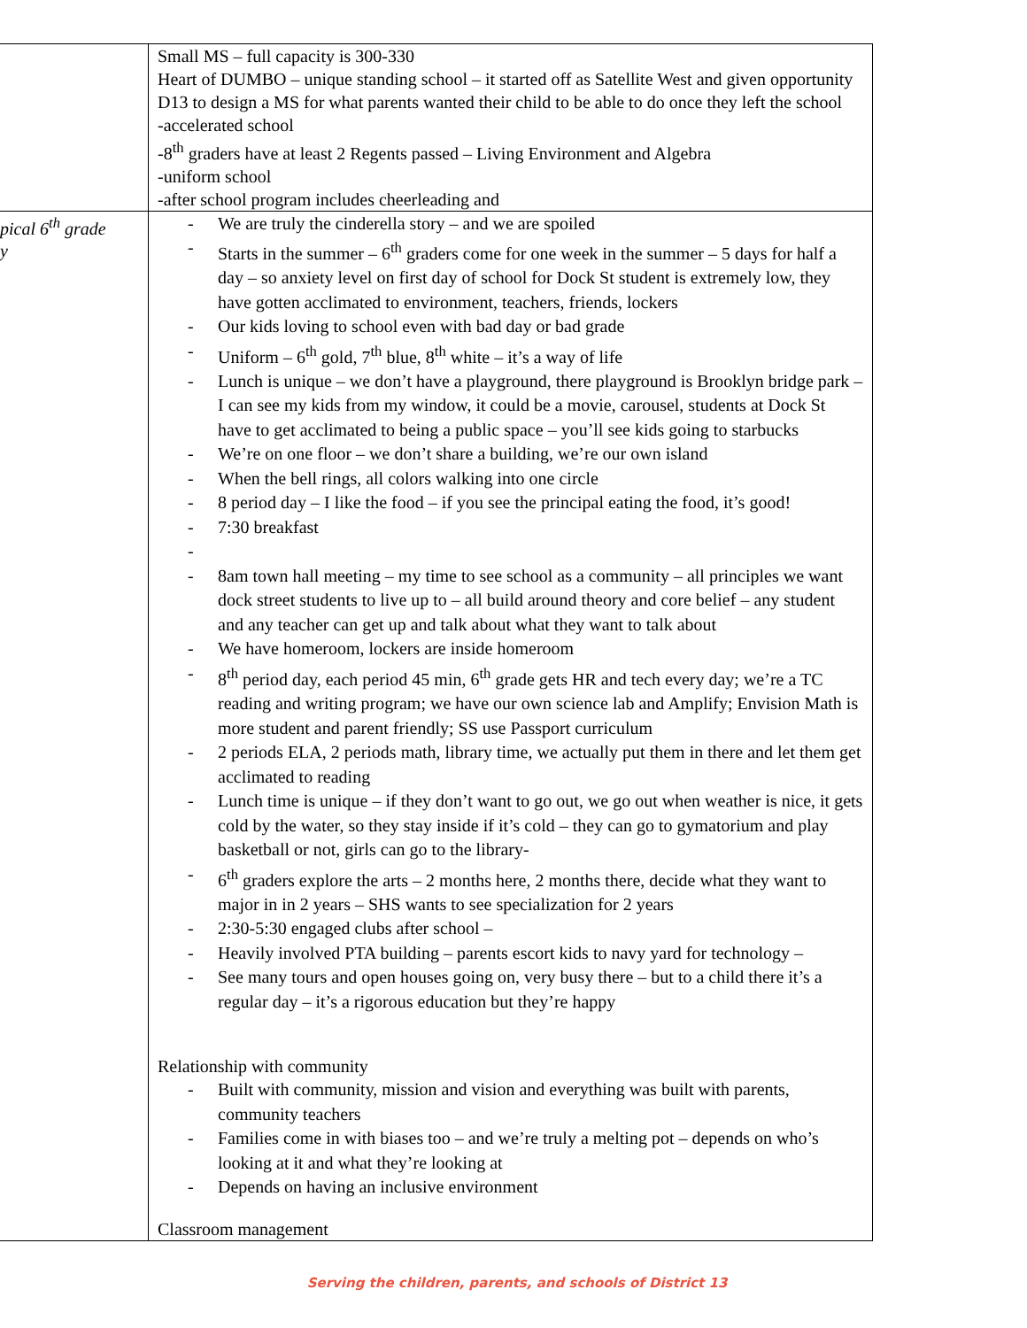| | Small MS – full capacity is 300-330 Heart of DUMBO – unique standing school – it started off as Satellite West and given opportunity D13 to design a MS for what parents wanted their child to be able to do once they left the school -accelerated school -8<sup>th</sup> graders have at least 2 Regents passed – Living Environment and Algebra -uniform school -after school program includes cheerleading and |
| pical 6<sup>th</sup> grade y | - We are truly the cinderella story – and we are spoiled - Starts in the summer – 6<sup>th</sup> graders come for one week in the summer – 5 days for half a day – so anxiety level on first day of school for Dock St student is extremely low, they have gotten acclimated to environment, teachers, friends, lockers - Our kids loving to school even with bad day or bad grade - Uniform – 6<sup>th</sup> gold, 7<sup>th</sup> blue, 8<sup>th</sup> white – it’s a way of life - Lunch is unique – we don’t have a playground, there playground is Brooklyn bridge park – I can see my kids from my window, it could be a movie, carousel, students at Dock St have to get acclimated to being a public space – you’ll see kids going to starbucks - We’re on one floor – we don’t share a building, we’re our own island - When the bell rings, all colors walking into one circle - 8 period day – I like the food – if you see the principal eating the food, it’s good! - 7:30 breakfast - - 8am town hall meeting – my time to see school as a community – all principles we want dock street students to live up to – all build around theory and core belief – any student and any teacher can get up and talk about what they want to talk about - We have homeroom, lockers are inside homeroom - 8<sup>th</sup> period day, each period 45 min, 6<sup>th</sup> grade gets HR and tech every day; we’re a TC reading and writing program; we have our own science lab and Amplify; Envision Math is more student and parent friendly; SS use Passport curriculum - 2 periods ELA, 2 periods math, library time, we actually put them in there and let them get acclimated to reading - Lunch time is unique – if they don’t want to go out, we go out when weather is nice, it gets cold by the water, so they stay inside if it’s cold – they can go to gymatorium and play basketball or not, girls can go to the library- - 6<sup>th</sup> graders explore the arts – 2 months here, 2 months there, decide what they want to major in in 2 years – SHS wants to see specialization for 2 years - 2:30-5:30 engaged clubs after school – - Heavily involved PTA building – parents escort kids to navy yard for technology – - See many tours and open houses going on, very busy there – but to a child there it’s a regular day – it’s a rigorous education but they’re happy Relationship with community - Built with community, mission and vision and everything was built with parents, community teachers - Families come in with biases too – and we’re truly a melting pot – depends on who’s looking at it and what they’re looking at - Depends on having an inclusive environment Classroom management |
Serving the children, parents, and schools of District 13